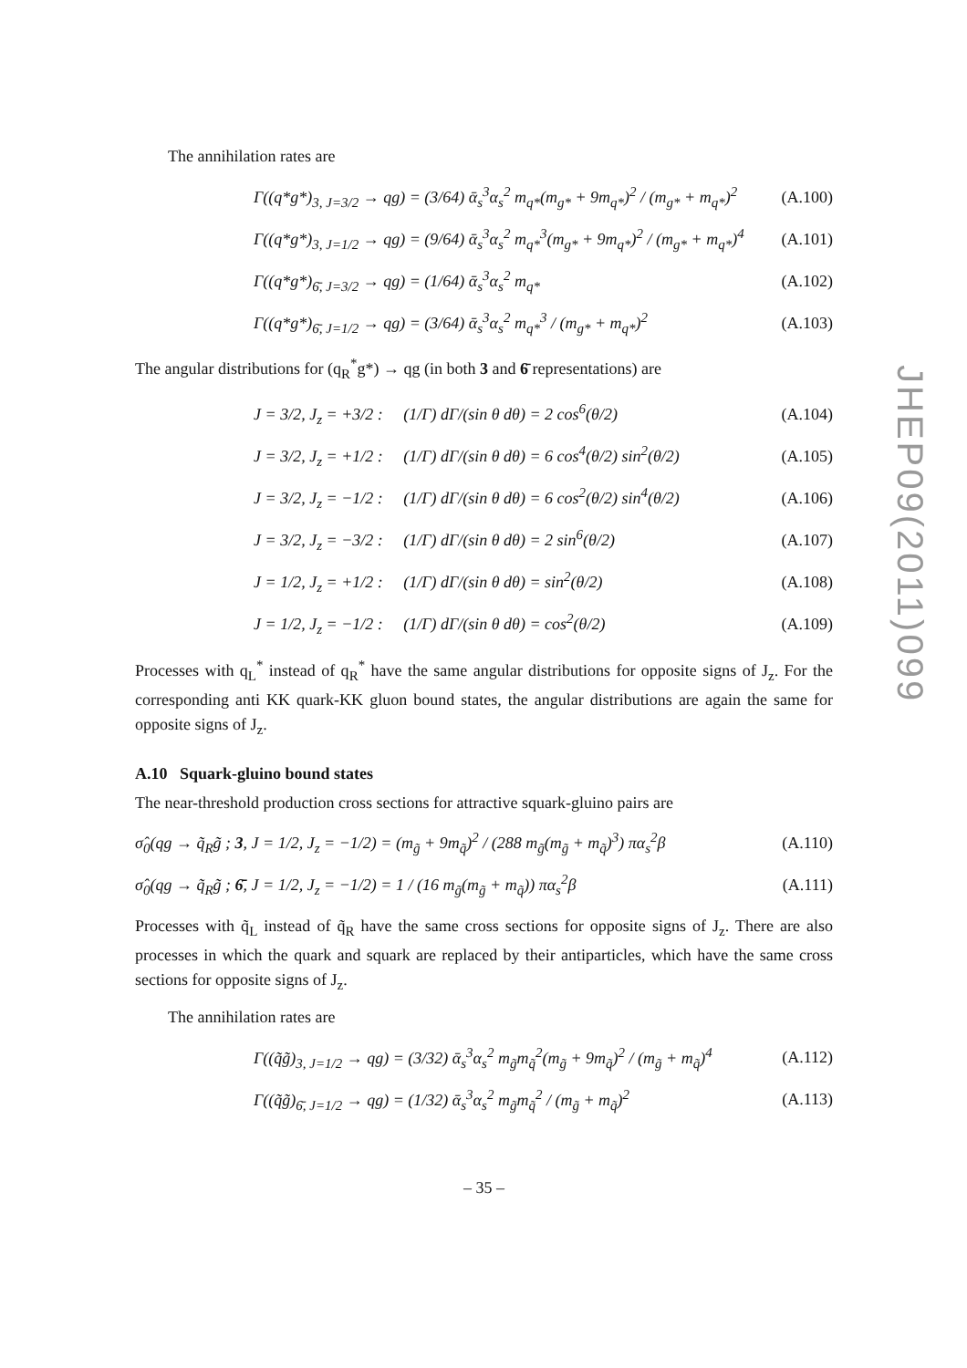JHEP09(2011)099
The annihilation rates are
Γ((q*g*)<sub>3, J=3/2</sub> → qg) = (3/64) ᾱ<sub>s</sub><sup>3</sup>α<sub>s</sub><sup>2</sup> m<sub>q*</sub>(m<sub>g*</sub> + 9m<sub>q*</sub>)<sup>2</sup> / (m<sub>g*</sub> + m<sub>q*</sub>)<sup>2</sup> (A.100)
Γ((q*g*)<sub>3, J=1/2</sub> → qg) = (9/64) ᾱ<sub>s</sub><sup>3</sup>α<sub>s</sub><sup>2</sup> m<sub>q*</sub><sup>3</sup>(m<sub>g*</sub> + 9m<sub>q*</sub>)<sup>2</sup> / (m<sub>g*</sub> + m<sub>q*</sub>)<sup>4</sup> (A.101)
Γ((q*g*)<sub>6̄, J=3/2</sub> → qg) = (1/64) ᾱ<sub>s</sub><sup>3</sup>α<sub>s</sub><sup>2</sup> m<sub>q*</sub> (A.102)
Γ((q*g*)<sub>6̄, J=1/2</sub> → qg) = (3/64) ᾱ<sub>s</sub><sup>3</sup>α<sub>s</sub><sup>2</sup> m<sub>q*</sub><sup>3</sup> / (m<sub>g*</sub> + m<sub>q*</sub>)<sup>2</sup> (A.103)
The angular distributions for (q<sub>R</sub><sup>*</sup>g*) → qg (in both 3 and 6̄ representations) are
J = 3/2, J<sub>z</sub> = +3/2 : (1/Γ) dΓ/(sin θ dθ) = 2 cos<sup>6</sup>(θ/2) (A.104)
J = 3/2, J<sub>z</sub> = +1/2 : (1/Γ) dΓ/(sin θ dθ) = 6 cos<sup>4</sup>(θ/2) sin<sup>2</sup>(θ/2) (A.105)
J = 3/2, J<sub>z</sub> = −1/2 : (1/Γ) dΓ/(sin θ dθ) = 6 cos<sup>2</sup>(θ/2) sin<sup>4</sup>(θ/2) (A.106)
J = 3/2, J<sub>z</sub> = −3/2 : (1/Γ) dΓ/(sin θ dθ) = 2 sin<sup>6</sup>(θ/2) (A.107)
J = 1/2, J<sub>z</sub> = +1/2 : (1/Γ) dΓ/(sin θ dθ) = sin<sup>2</sup>(θ/2) (A.108)
J = 1/2, J<sub>z</sub> = −1/2 : (1/Γ) dΓ/(sin θ dθ) = cos<sup>2</sup>(θ/2) (A.109)
Processes with q<sub>L</sub><sup>*</sup> instead of q<sub>R</sub><sup>*</sup> have the same angular distributions for opposite signs of J<sub>z</sub>. For the corresponding anti KK quark-KK gluon bound states, the angular distributions are again the same for opposite signs of J<sub>z</sub>.
A.10 Squark-gluino bound states
The near-threshold production cross sections for attractive squark-gluino pairs are
σ̂<sub>0</sub>(qg → q̃<sub>R</sub>g̃ ; 3, J = 1/2, J<sub>z</sub> = −1/2) = (m<sub>g̃</sub> + 9m<sub>q̃</sub>)<sup>2</sup> / (288 m<sub>g̃</sub>(m<sub>g̃</sub> + m<sub>q̃</sub>)<sup>3</sup>) πα<sub>s</sub><sup>2</sup>β (A.110)
σ̂<sub>0</sub>(qg → q̃<sub>R</sub>g̃ ; 6̄, J = 1/2, J<sub>z</sub> = −1/2) = 1 / (16 m<sub>g̃</sub>(m<sub>g̃</sub> + m<sub>q̃</sub>)) πα<sub>s</sub><sup>2</sup>β (A.111)
Processes with q̃<sub>L</sub> instead of q̃<sub>R</sub> have the same cross sections for opposite signs of J<sub>z</sub>. There are also processes in which the quark and squark are replaced by their antiparticles, which have the same cross sections for opposite signs of J<sub>z</sub>.
The annihilation rates are
Γ((q̃g̃)<sub>3, J=1/2</sub> → qg) = (3/32) ᾱ<sub>s</sub><sup>3</sup>α<sub>s</sub><sup>2</sup> m<sub>g̃</sub>m<sub>q̃</sub><sup>2</sup>(m<sub>g̃</sub> + 9m<sub>q̃</sub>)<sup>2</sup> / (m<sub>g̃</sub> + m<sub>q̃</sub>)<sup>4</sup> (A.112)
Γ((q̃g̃)<sub>6̄, J=1/2</sub> → qg) = (1/32) ᾱ<sub>s</sub><sup>3</sup>α<sub>s</sub><sup>2</sup> m<sub>g̃</sub>m<sub>q̃</sub><sup>2</sup> / (m<sub>g̃</sub> + m<sub>q̃</sub>)<sup>2</sup> (A.113)
– 35 –